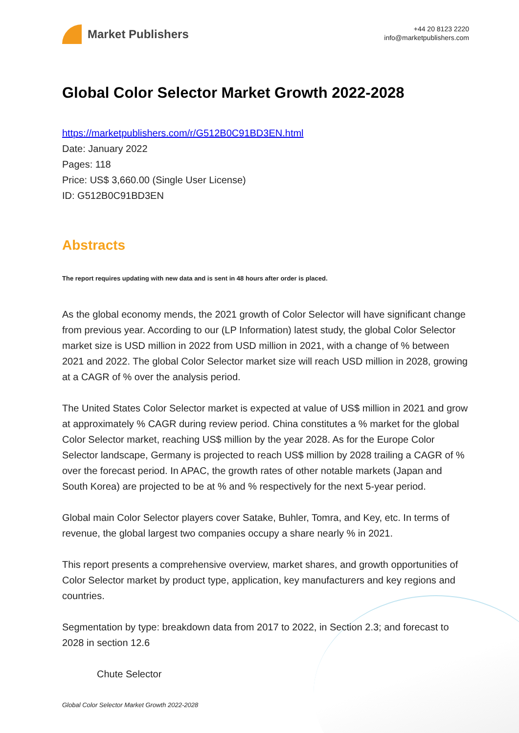Market Publishers
+44 20 8123 2220
info@marketpublishers.com
Global Color Selector Market Growth 2022-2028
https://marketpublishers.com/r/G512B0C91BD3EN.html
Date: January 2022
Pages: 118
Price: US$ 3,660.00 (Single User License)
ID: G512B0C91BD3EN
Abstracts
The report requires updating with new data and is sent in 48 hours after order is placed.
As the global economy mends, the 2021 growth of Color Selector will have significant change from previous year. According to our (LP Information) latest study, the global Color Selector market size is USD million in 2022 from USD million in 2021, with a change of % between 2021 and 2022. The global Color Selector market size will reach USD million in 2028, growing at a CAGR of % over the analysis period.
The United States Color Selector market is expected at value of US$ million in 2021 and grow at approximately % CAGR during review period. China constitutes a % market for the global Color Selector market, reaching US$ million by the year 2028. As for the Europe Color Selector landscape, Germany is projected to reach US$ million by 2028 trailing a CAGR of % over the forecast period. In APAC, the growth rates of other notable markets (Japan and South Korea) are projected to be at % and % respectively for the next 5-year period.
Global main Color Selector players cover Satake, Buhler, Tomra, and Key, etc. In terms of revenue, the global largest two companies occupy a share nearly % in 2021.
This report presents a comprehensive overview, market shares, and growth opportunities of Color Selector market by product type, application, key manufacturers and key regions and countries.
Segmentation by type: breakdown data from 2017 to 2022, in Section 2.3; and forecast to 2028 in section 12.6
Chute Selector
Global Color Selector Market Growth 2022-2028